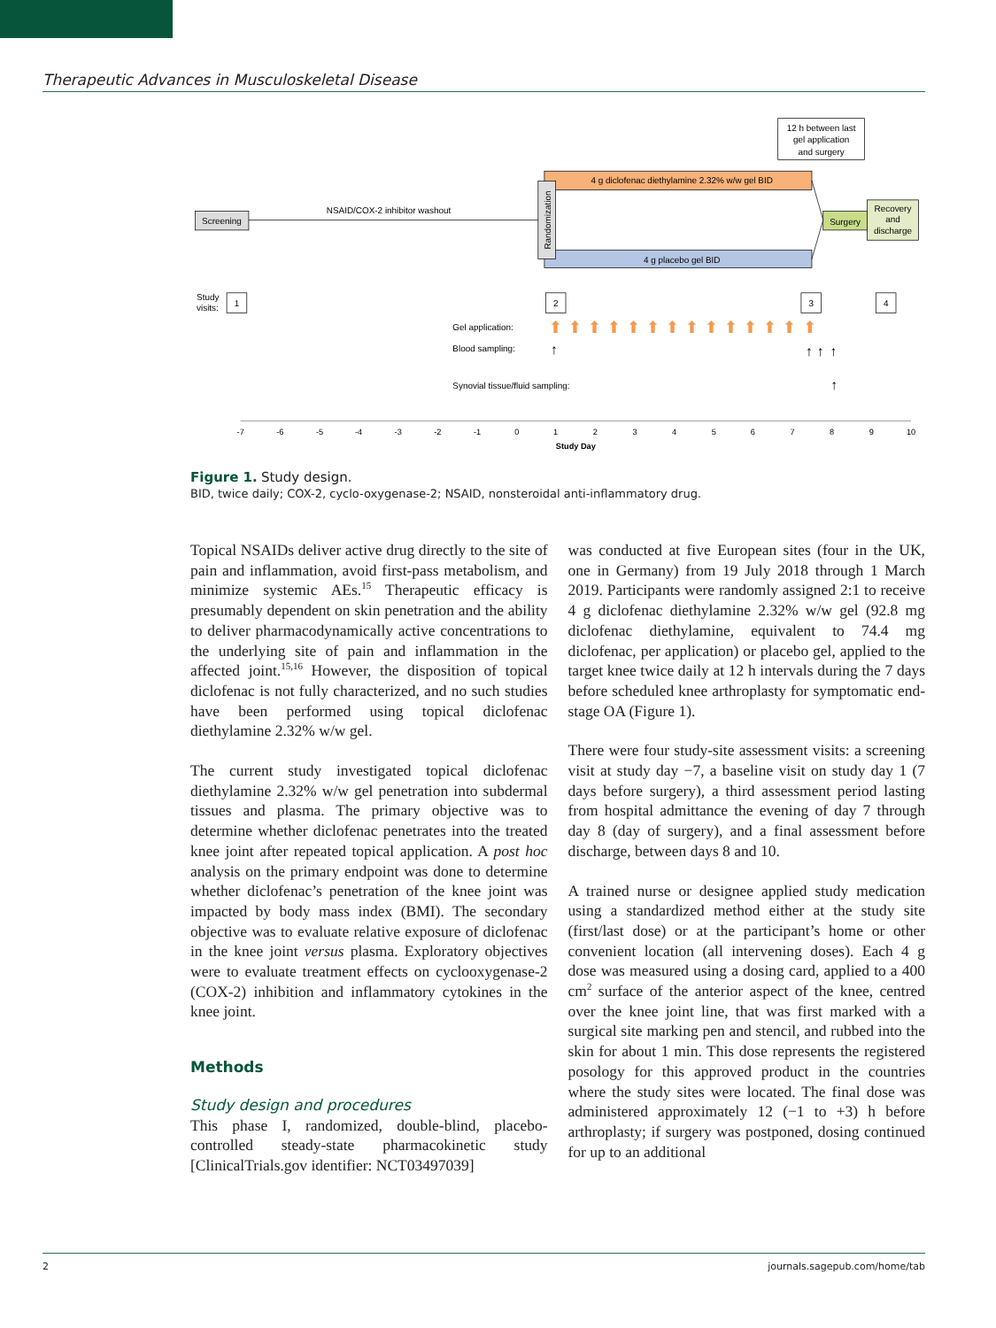Therapeutic Advances in Musculoskeletal Disease
12 h between last
gel application
and surgery
4 g diclofenac diethylamine 2.32% w/w gel BID
4 g placebo gel BID
Randomization
Screening
NSAID/COX-2 inhibitor washout
Surgery
Recovery
and
discharge
Study
visits:
1
2
3
4
Gel application:
Blood sampling:
Synovial tissue/fluid sampling:
⬆
⬆
⬆
⬆
⬆
⬆
⬆
⬆
⬆
⬆
⬆
⬆
⬆
⬆
↑
↑
↑
↑
↑
-7
-6
-5
-4
-3
-2
-1
0
1
2
3
4
5
6
7
8
9
10
Study Day
Figure 1. Study design.
BID, twice daily; COX-2, cyclo-oxygenase-2; NSAID, nonsteroidal anti-inflammatory drug.
Topical NSAIDs deliver active drug directly to the site of pain and inflammation, avoid first-pass metabolism, and minimize systemic AEs.<sup>15</sup> Therapeutic efficacy is presumably dependent on skin penetration and the ability to deliver pharmacodynamically active concentrations to the underlying site of pain and inflammation in the affected joint.<sup>15,16</sup> However, the disposition of topical diclofenac is not fully characterized, and no such studies have been performed using topical diclofenac diethylamine 2.32% w/w gel.
The current study investigated topical diclofenac diethylamine 2.32% w/w gel penetration into subdermal tissues and plasma. The primary objective was to determine whether diclofenac penetrates into the treated knee joint after repeated topical application. A post hoc analysis on the primary endpoint was done to determine whether diclofenac’s penetration of the knee joint was impacted by body mass index (BMI). The secondary objective was to evaluate relative exposure of diclofenac in the knee joint versus plasma. Exploratory objectives were to evaluate treatment effects on cyclooxygenase-2 (COX-2) inhibition and inflammatory cytokines in the knee joint.
Methods
Study design and procedures
This phase I, randomized, double-blind, placebo-controlled steady-state pharmacokinetic study [ClinicalTrials.gov identifier: NCT03497039]
was conducted at five European sites (four in the UK, one in Germany) from 19 July 2018 through 1 March 2019. Participants were randomly assigned 2:1 to receive 4 g diclofenac diethylamine 2.32% w/w gel (92.8 mg diclofenac diethylamine, equivalent to 74.4 mg diclofenac, per application) or placebo gel, applied to the target knee twice daily at 12 h intervals during the 7 days before scheduled knee arthroplasty for symptomatic end-stage OA (Figure 1).
There were four study-site assessment visits: a screening visit at study day −7, a baseline visit on study day 1 (7 days before surgery), a third assessment period lasting from hospital admittance the evening of day 7 through day 8 (day of surgery), and a final assessment before discharge, between days 8 and 10.
A trained nurse or designee applied study medication using a standardized method either at the study site (first/last dose) or at the participant’s home or other convenient location (all intervening doses). Each 4 g dose was measured using a dosing card, applied to a 400 cm<sup>2</sup> surface of the anterior aspect of the knee, centred over the knee joint line, that was first marked with a surgical site marking pen and stencil, and rubbed into the skin for about 1 min. This dose represents the registered posology for this approved product in the countries where the study sites were located. The final dose was administered approximately 12 (−1 to +3) h before arthroplasty; if surgery was postponed, dosing continued for up to an additional
2 journals.sagepub.com/home/tab